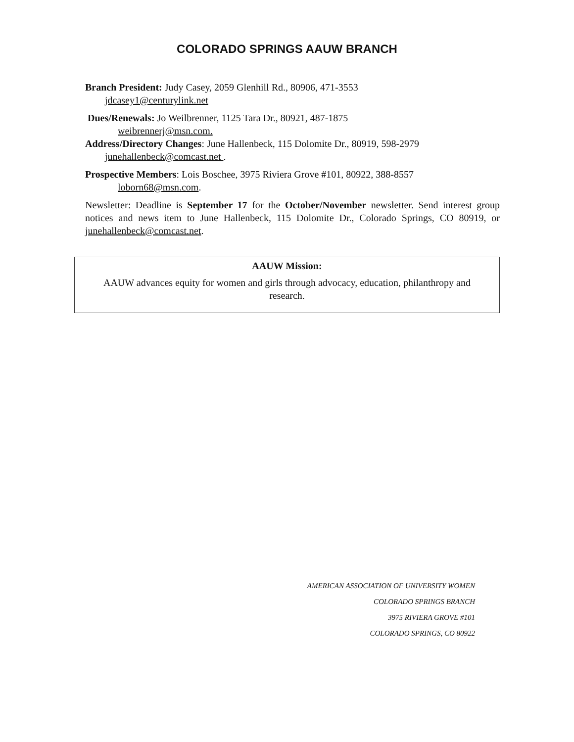COLORADO SPRINGS AAUW BRANCH
Branch President: Judy Casey, 2059 Glenhill Rd., 80906, 471-3553
jdcasey1@centurylink.net
Dues/Renewals: Jo Weilbrenner, 1125 Tara Dr., 80921, 487-1875
weibrennerj@msn.com.
Address/Directory Changes: June Hallenbeck, 115 Dolomite Dr., 80919, 598-2979
junehallenbeck@comcast.net .
Prospective Members: Lois Boschee, 3975 Riviera Grove #101, 80922, 388-8557
loborn68@msn.com.
Newsletter: Deadline is September 17 for the October/November newsletter. Send interest group notices and news item to June Hallenbeck, 115 Dolomite Dr., Colorado Springs, CO 80919, or junehallenbeck@comcast.net.
AAUW Mission:
AAUW advances equity for women and girls through advocacy, education, philanthropy and research.
AMERICAN ASSOCIATION OF UNIVERSITY WOMEN
COLORADO SPRINGS BRANCH
3975 RIVIERA GROVE #101
COLORADO SPRINGS, CO 80922